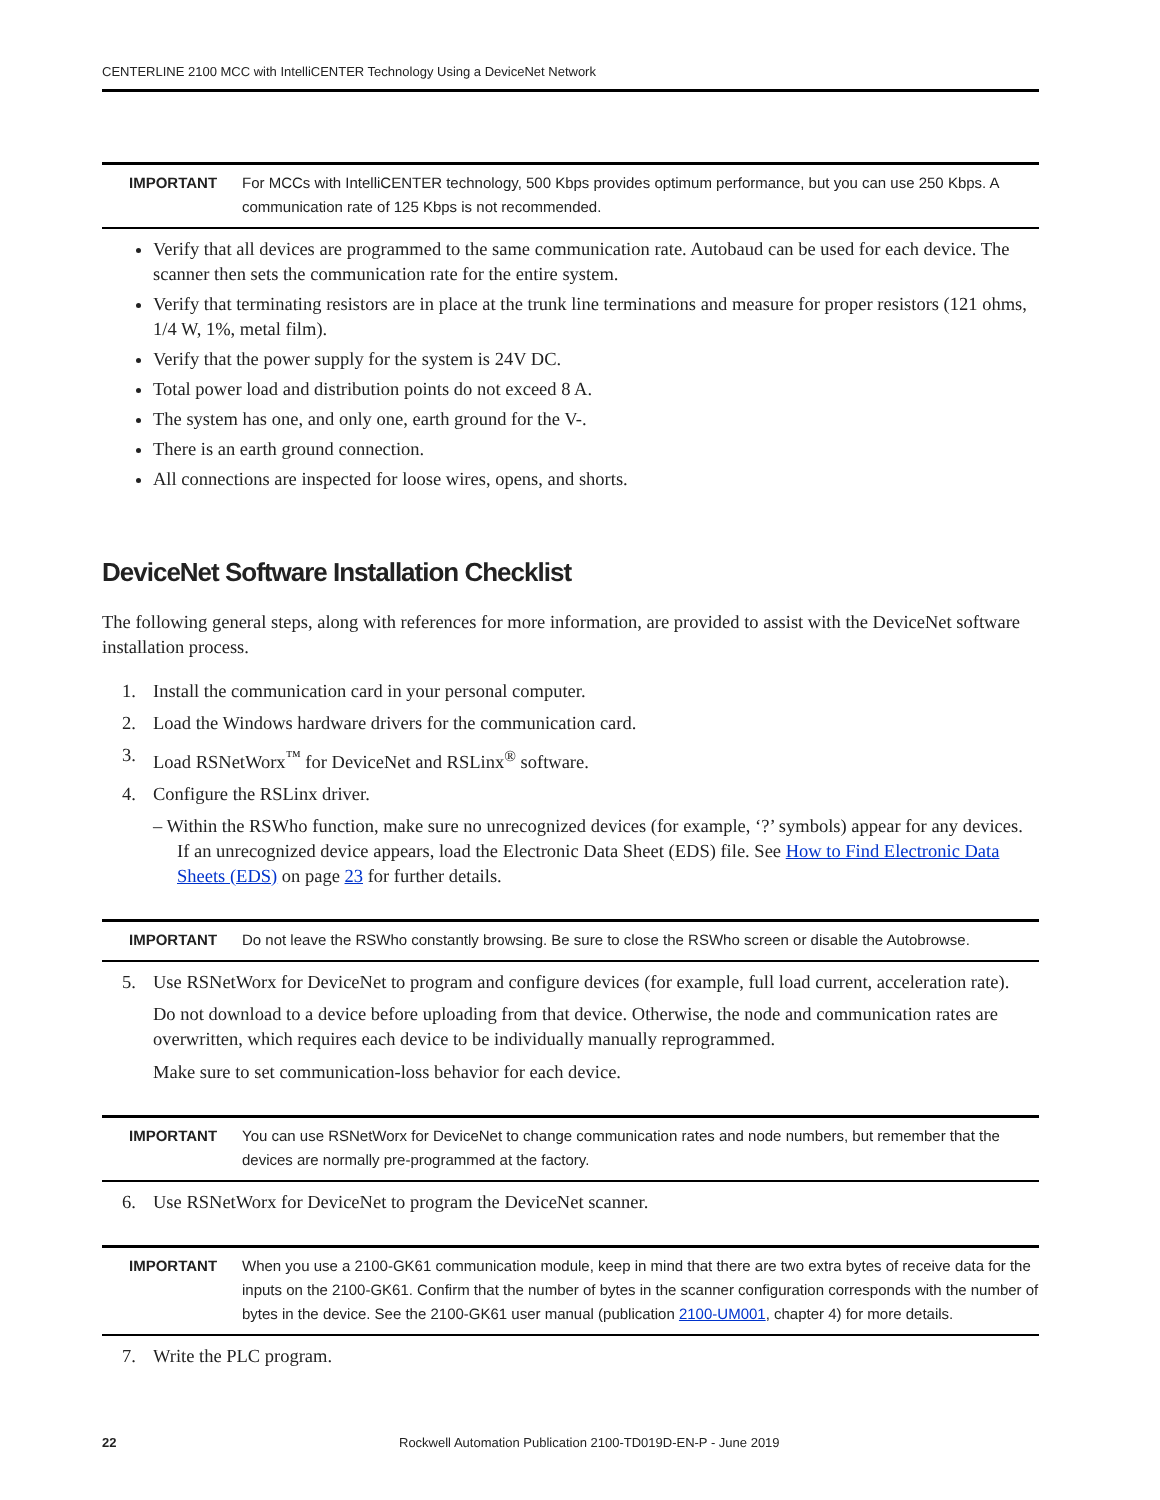CENTERLINE 2100 MCC with IntelliCENTER Technology Using a DeviceNet Network
IMPORTANT For MCCs with IntelliCENTER technology, 500 Kbps provides optimum performance, but you can use 250 Kbps. A communication rate of 125 Kbps is not recommended.
Verify that all devices are programmed to the same communication rate. Autobaud can be used for each device. The scanner then sets the communication rate for the entire system.
Verify that terminating resistors are in place at the trunk line terminations and measure for proper resistors (121 ohms, 1/4 W, 1%, metal film).
Verify that the power supply for the system is 24V DC.
Total power load and distribution points do not exceed 8 A.
The system has one, and only one, earth ground for the V-.
There is an earth ground connection.
All connections are inspected for loose wires, opens, and shorts.
DeviceNet Software Installation Checklist
The following general steps, along with references for more information, are provided to assist with the DeviceNet software installation process.
1. Install the communication card in your personal computer.
2. Load the Windows hardware drivers for the communication card.
3. Load RSNetWorx<sup>™</sup> for DeviceNet and RSLinx<sup>®</sup> software.
4. Configure the RSLinx driver.
– Within the RSWho function, make sure no unrecognized devices (for example, ‘?’ symbols) appear for any devices. If an unrecognized device appears, load the Electronic Data Sheet (EDS) file. See How to Find Electronic Data Sheets (EDS) on page 23 for further details.
IMPORTANT Do not leave the RSWho constantly browsing. Be sure to close the RSWho screen or disable the Autobrowse.
5. Use RSNetWorx for DeviceNet to program and configure devices (for example, full load current, acceleration rate).
Do not download to a device before uploading from that device. Otherwise, the node and communication rates are overwritten, which requires each device to be individually manually reprogrammed.
Make sure to set communication-loss behavior for each device.
IMPORTANT You can use RSNetWorx for DeviceNet to change communication rates and node numbers, but remember that the devices are normally pre-programmed at the factory.
6. Use RSNetWorx for DeviceNet to program the DeviceNet scanner.
IMPORTANT When you use a 2100-GK61 communication module, keep in mind that there are two extra bytes of receive data for the inputs on the 2100-GK61. Confirm that the number of bytes in the scanner configuration corresponds with the number of bytes in the device. See the 2100-GK61 user manual (publication 2100-UM001, chapter 4) for more details.
7. Write the PLC program.
22 Rockwell Automation Publication 2100-TD019D-EN-P - June 2019